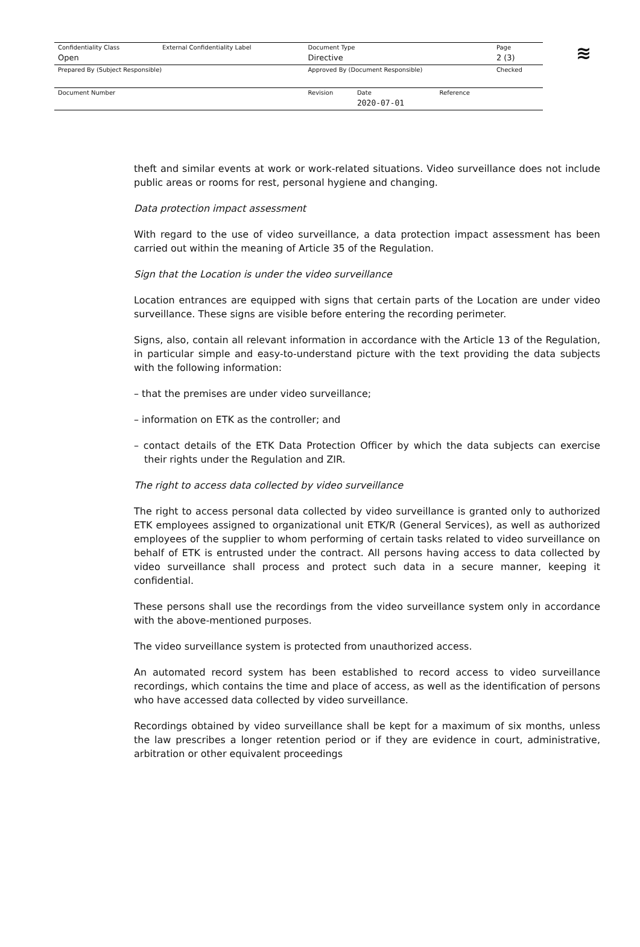≋
| Confidentiality Class | External Confidentiality Label | Document Type | | | Page |
| Open | | Directive | | | 2 (3) |
| Prepared By (Subject Responsible) | | Approved By (Document Responsible) | | | Checked |
| Document Number | | Revision | Date | Reference | |
| | | | 2020-07-01 | | |
theft and similar events at work or work-related situations. Video surveillance does not include public areas or rooms for rest, personal hygiene and changing.
Data protection impact assessment
With regard to the use of video surveillance, a data protection impact assessment has been carried out within the meaning of Article 35 of the Regulation.
Sign that the Location is under the video surveillance
Location entrances are equipped with signs that certain parts of the Location are under video surveillance. These signs are visible before entering the recording perimeter.
Signs, also, contain all relevant information in accordance with the Article 13 of the Regulation, in particular simple and easy-to-understand picture with the text providing the data subjects with the following information:
– that the premises are under video surveillance;
– information on ETK as the controller; and
– contact details of the ETK Data Protection Officer by which the data subjects can exercise their rights under the Regulation and ZIR.
The right to access data collected by video surveillance
The right to access personal data collected by video surveillance is granted only to authorized ETK employees assigned to organizational unit ETK/R (General Services), as well as authorized employees of the supplier to whom performing of certain tasks related to video surveillance on behalf of ETK is entrusted under the contract. All persons having access to data collected by video surveillance shall process and protect such data in a secure manner, keeping it confidential.
These persons shall use the recordings from the video surveillance system only in accordance with the above-mentioned purposes.
The video surveillance system is protected from unauthorized access.
An automated record system has been established to record access to video surveillance recordings, which contains the time and place of access, as well as the identification of persons who have accessed data collected by video surveillance.
Recordings obtained by video surveillance shall be kept for a maximum of six months, unless the law prescribes a longer retention period or if they are evidence in court, administrative, arbitration or other equivalent proceedings